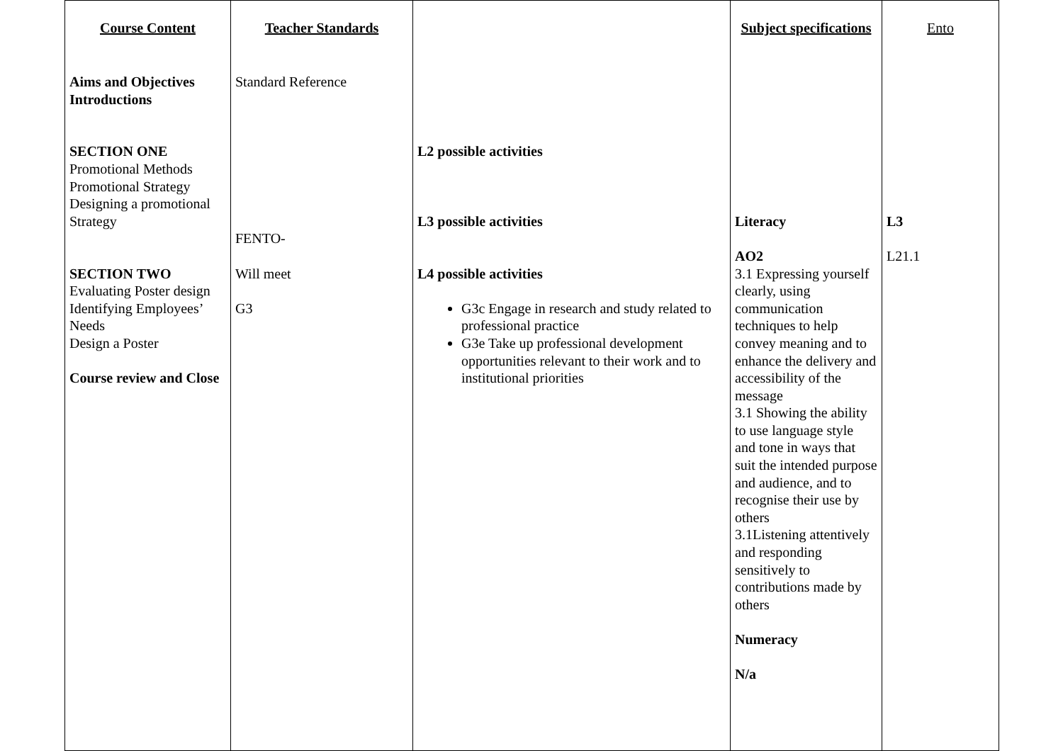| Course Content | Teacher Standards | | Subject specifications | Ento |
| --- | --- | --- | --- | --- |
| Aims and Objectives Introductions SECTION ONE Promotional Methods Promotional Strategy Designing a promotional Strategy SECTION TWO Evaluating Poster design Identifying Employees’ Needs Design a Poster Course review and Close | Standard Reference FENTO- Will meet G3 | L2 possible activities L3 possible activities L4 possible activities G3c Engage in research and study related to professional practice G3e Take up professional development opportunities relevant to their work and to institutional priorities | Literacy AO2 3.1 Expressing yourself clearly, using communication techniques to help convey meaning and to enhance the delivery and accessibility of the message 3.1 Showing the ability to use language style and tone in ways that suit the intended purpose and audience, and to recognise their use by others 3.1Listening attentively and responding sensitively to contributions made by others Numeracy N/a | L3 L21.1 |